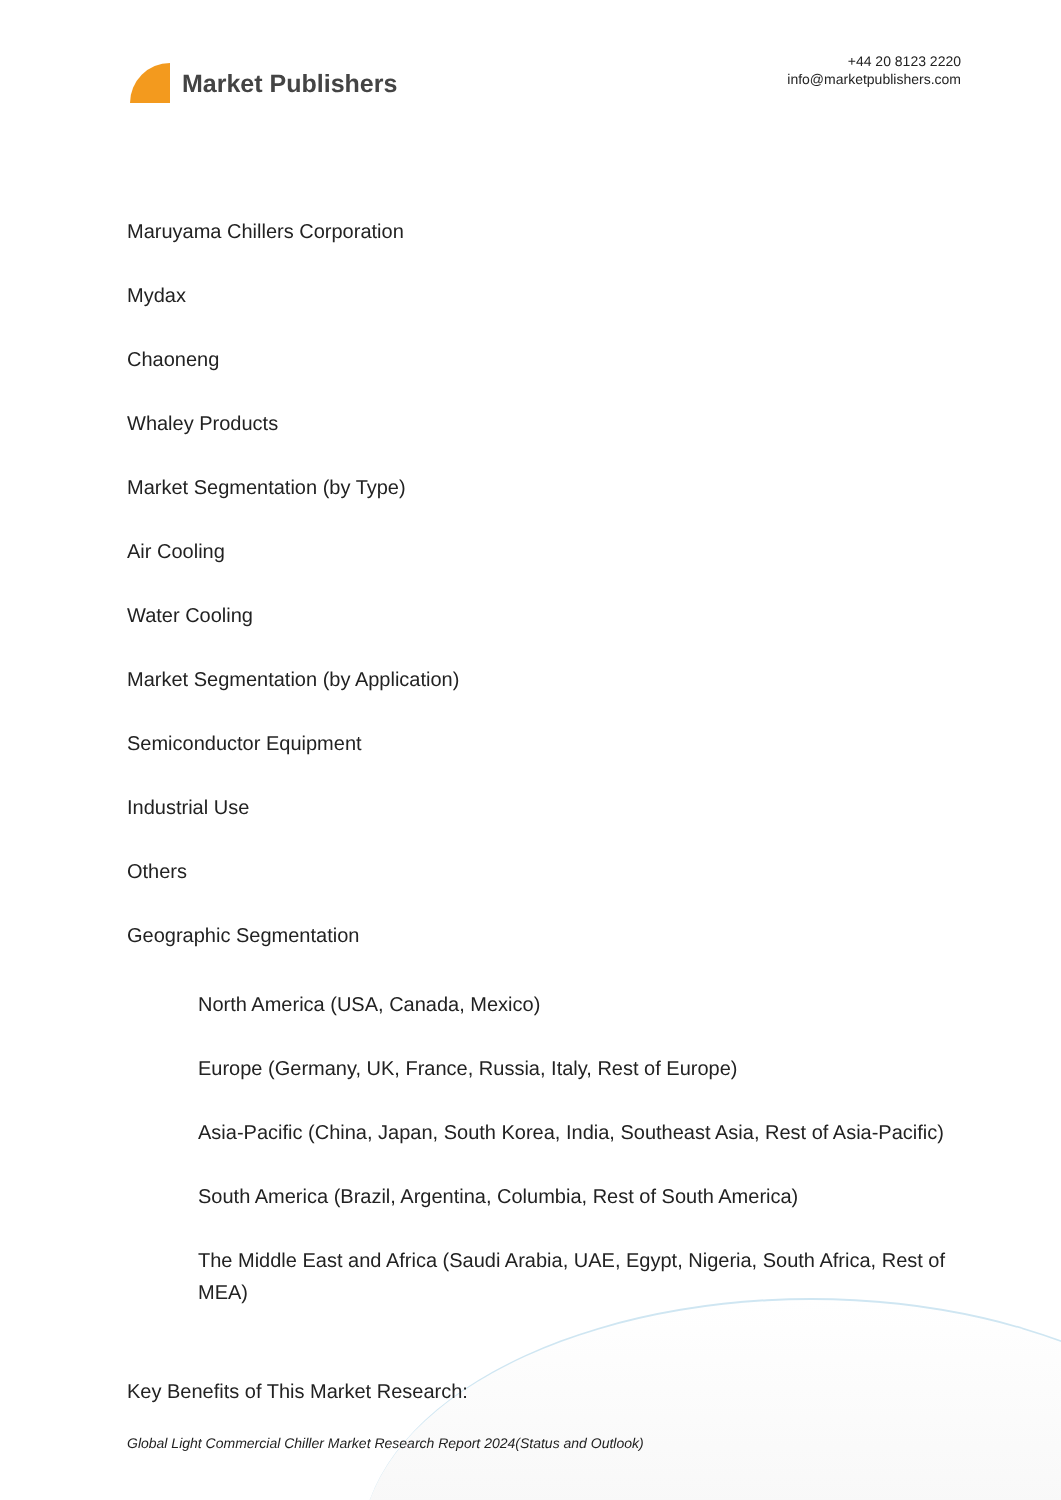Market Publishers
+44 20 8123 2220
info@marketpublishers.com
Maruyama Chillers Corporation
Mydax
Chaoneng
Whaley Products
Market Segmentation (by Type)
Air Cooling
Water Cooling
Market Segmentation (by Application)
Semiconductor Equipment
Industrial Use
Others
Geographic Segmentation
North America (USA, Canada, Mexico)
Europe (Germany, UK, France, Russia, Italy, Rest of Europe)
Asia-Pacific (China, Japan, South Korea, India, Southeast Asia, Rest of Asia-Pacific)
South America (Brazil, Argentina, Columbia, Rest of South America)
The Middle East and Africa (Saudi Arabia, UAE, Egypt, Nigeria, South Africa, Rest of MEA)
Key Benefits of This Market Research:
Global Light Commercial Chiller Market Research Report 2024(Status and Outlook)